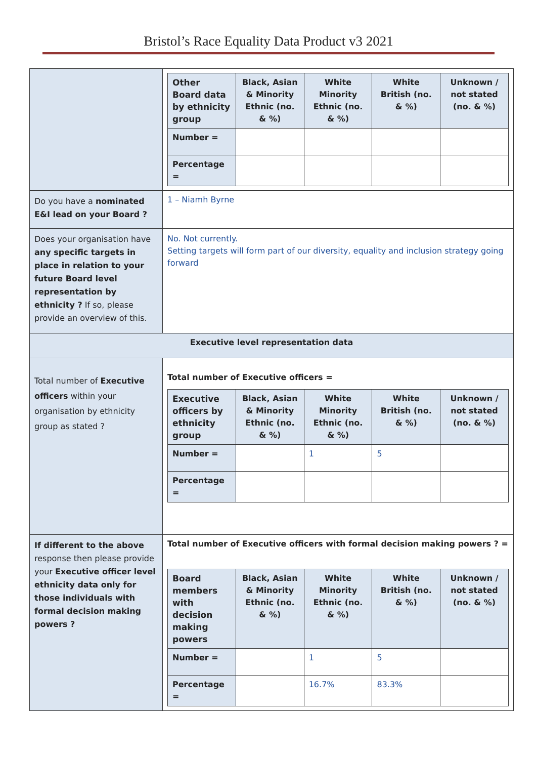Bristol’s Race Equality Data Product v3 2021
| | / Other Board data by ethnicity group / Black, Asian & Minority Ethnic (no. & %) / White Minority Ethnic (no. & %) / White British (no. & %) / Unknown / not stated (no. & %) / / Number = / / / / / / Percentage = / / / / / |
| Do you have a nominated E&I lead on your Board ? | 1 – Niamh Byrne |
| Does your organisation have any specific targets in place in relation to your future Board level representation by ethnicity ? If so, please provide an overview of this. | No. Not currently. Setting targets will form part of our diversity, equality and inclusion strategy going forward |
| Executive level representation data | |
| Total number of Executive officers within your organisation by ethnicity group as stated ? | Total number of Executive officers = / Executive officers by ethnicity group / Black, Asian & Minority Ethnic (no. & %) / White Minority Ethnic (no. & %) / White British (no. & %) / Unknown / not stated (no. & %) / / Number = / / 1 / 5 / / / Percentage = / / / / / |
| If different to the above response then please provide your Executive officer level ethnicity data only for those individuals with formal decision making powers ? | Total number of Executive officers with formal decision making powers ? = / Board members with decision making powers / Black, Asian & Minority Ethnic (no. & %) / White Minority Ethnic (no. & %) / White British (no. & %) / Unknown / not stated (no. & %) / / Number = / / 1 / 5 / / / Percentage = / / 16.7% / 83.3% / / |